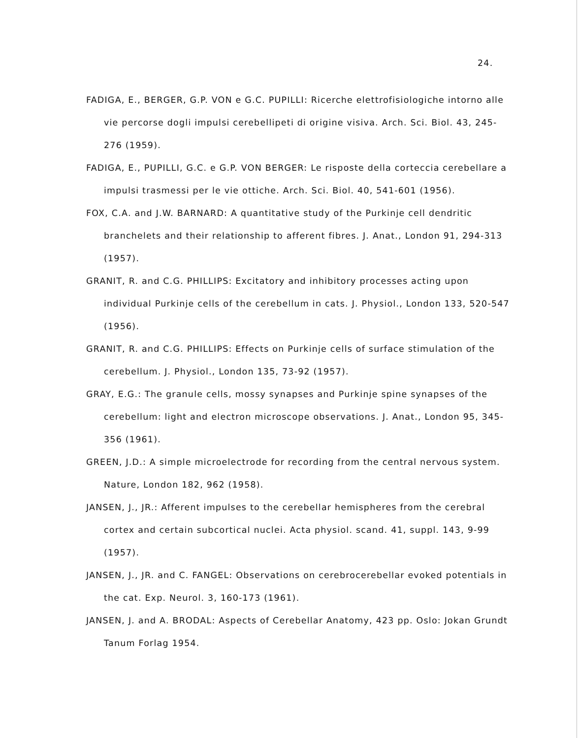24.
FADIGA, E., BERGER, G.P. VON e G.C. PUPILLI: Ricerche elettrofisiologiche intorno alle vie percorse dogli impulsi cerebellipeti di origine visiva. Arch. Sci. Biol. 43, 245-276 (1959).
FADIGA, E., PUPILLI, G.C. e G.P. VON BERGER: Le risposte della corteccia cerebellare a impulsi trasmessi per le vie ottiche. Arch. Sci. Biol. 40, 541-601 (1956).
FOX, C.A. and J.W. BARNARD: A quantitative study of the Purkinje cell dendritic branchelets and their relationship to afferent fibres. J. Anat., London 91, 294-313 (1957).
GRANIT, R. and C.G. PHILLIPS: Excitatory and inhibitory processes acting upon individual Purkinje cells of the cerebellum in cats. J. Physiol., London 133, 520-547 (1956).
GRANIT, R. and C.G. PHILLIPS: Effects on Purkinje cells of surface stimulation of the cerebellum. J. Physiol., London 135, 73-92 (1957).
GRAY, E.G.: The granule cells, mossy synapses and Purkinje spine synapses of the cerebellum: light and electron microscope observations. J. Anat., London 95, 345-356 (1961).
GREEN, J.D.: A simple microelectrode for recording from the central nervous system. Nature, London 182, 962 (1958).
JANSEN, J., JR.: Afferent impulses to the cerebellar hemispheres from the cerebral cortex and certain subcortical nuclei. Acta physiol. scand. 41, suppl. 143, 9-99 (1957).
JANSEN, J., JR. and C. FANGEL: Observations on cerebrocerebellar evoked potentials in the cat. Exp. Neurol. 3, 160-173 (1961).
JANSEN, J. and A. BRODAL: Aspects of Cerebellar Anatomy, 423 pp. Oslo: Jokan Grundt Tanum Forlag 1954.